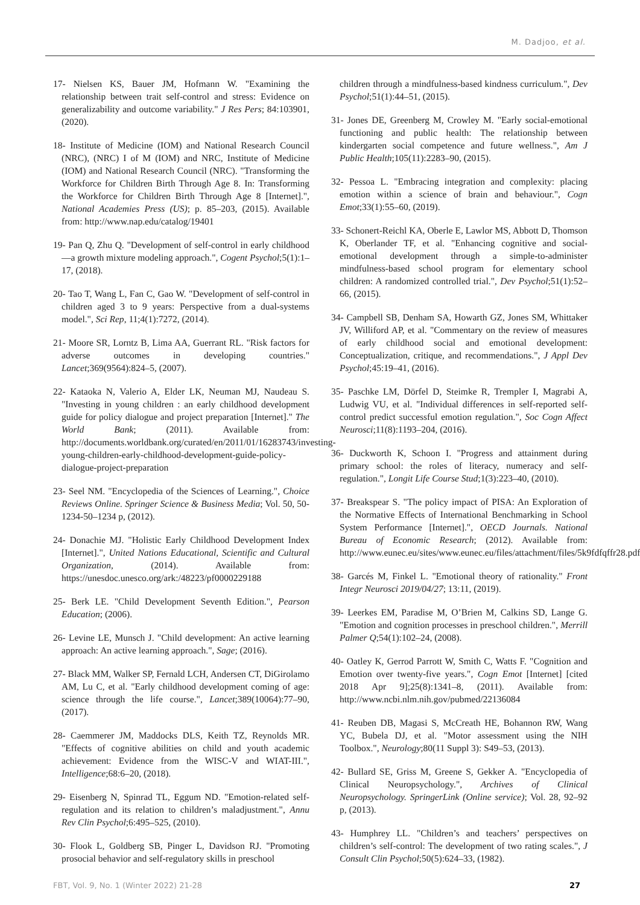M. Dadjoo, et al.
17- Nielsen KS, Bauer JM, Hofmann W. "Examining the relationship between trait self-control and stress: Evidence on generalizability and outcome variability." J Res Pers; 84:103901, (2020).
18- Institute of Medicine (IOM) and National Research Council (NRC), (NRC) I of M (IOM) and NRC, Institute of Medicine (IOM) and National Research Council (NRC). "Transforming the Workforce for Children Birth Through Age 8. In: Transforming the Workforce for Children Birth Through Age 8 [Internet].", National Academies Press (US); p. 85–203, (2015). Available from: http://www.nap.edu/catalog/19401
19- Pan Q, Zhu Q. "Development of self-control in early childhood—a growth mixture modeling approach.", Cogent Psychol;5(1):1–17, (2018).
20- Tao T, Wang L, Fan C, Gao W. "Development of self-control in children aged 3 to 9 years: Perspective from a dual-systems model.", Sci Rep, 11;4(1):7272, (2014).
21- Moore SR, Lorntz B, Lima AA, Guerrant RL. "Risk factors for adverse outcomes in developing countries." Lancet;369(9564):824–5, (2007).
22- Kataoka N, Valerio A, Elder LK, Neuman MJ, Naudeau S. "Investing in young children : an early childhood development guide for policy dialogue and project preparation [Internet]." The World Bank; (2011). Available from: http://documents.worldbank.org/curated/en/2011/01/16283743/investing-young-children-early-childhood-development-guide-policy-dialogue-project-preparation
23- Seel NM. "Encyclopedia of the Sciences of Learning.", Choice Reviews Online. Springer Science & Business Media; Vol. 50, 50-1234-50–1234 p, (2012).
24- Donachie MJ. "Holistic Early Childhood Development Index [Internet].", United Nations Educational, Scientific and Cultural Organization, (2014). Available from: https://unesdoc.unesco.org/ark:/48223/pf0000229188
25- Berk LE. "Child Development Seventh Edition.", Pearson Education; (2006).
26- Levine LE, Munsch J. "Child development: An active learning approach: An active learning approach.", Sage; (2016).
27- Black MM, Walker SP, Fernald LCH, Andersen CT, DiGirolamo AM, Lu C, et al. "Early childhood development coming of age: science through the life course.", Lancet;389(10064):77–90, (2017).
28- Caemmerer JM, Maddocks DLS, Keith TZ, Reynolds MR. "Effects of cognitive abilities on child and youth academic achievement: Evidence from the WISC-V and WIAT-III.", Intelligence;68:6–20, (2018).
29- Eisenberg N, Spinrad TL, Eggum ND. "Emotion-related self-regulation and its relation to children’s maladjustment.", Annu Rev Clin Psychol;6:495–525, (2010).
30- Flook L, Goldberg SB, Pinger L, Davidson RJ. "Promoting prosocial behavior and self-regulatory skills in preschool
children through a mindfulness-based kindness curriculum.", Dev Psychol;51(1):44–51, (2015).
31- Jones DE, Greenberg M, Crowley M. "Early social-emotional functioning and public health: The relationship between kindergarten social competence and future wellness.", Am J Public Health;105(11):2283–90, (2015).
32- Pessoa L. "Embracing integration and complexity: placing emotion within a science of brain and behaviour.", Cogn Emot;33(1):55–60, (2019).
33- Schonert-Reichl KA, Oberle E, Lawlor MS, Abbott D, Thomson K, Oberlander TF, et al. "Enhancing cognitive and social-emotional development through a simple-to-administer mindfulness-based school program for elementary school children: A randomized controlled trial.", Dev Psychol;51(1):52–66, (2015).
34- Campbell SB, Denham SA, Howarth GZ, Jones SM, Whittaker JV, Williford AP, et al. "Commentary on the review of measures of early childhood social and emotional development: Conceptualization, critique, and recommendations.", J Appl Dev Psychol;45:19–41, (2016).
35- Paschke LM, Dörfel D, Steimke R, Trempler I, Magrabi A, Ludwig VU, et al. "Individual differences in self-reported self-control predict successful emotion regulation.", Soc Cogn Affect Neurosci;11(8):1193–204, (2016).
36- Duckworth K, Schoon I. "Progress and attainment during primary school: the roles of literacy, numeracy and self-regulation.", Longit Life Course Stud;1(3):223–40, (2010).
37- Breakspear S. "The policy impact of PISA: An Exploration of the Normative Effects of International Benchmarking in School System Performance [Internet].", OECD Journals. National Bureau of Economic Research; (2012). Available from: http://www.eunec.eu/sites/www.eunec.eu/files/attachment/files/5k9fdfqffr28.pdf
38- Garcés M, Finkel L. "Emotional theory of rationality." Front Integr Neurosci 2019/04/27; 13:11, (2019).
39- Leerkes EM, Paradise M, O’Brien M, Calkins SD, Lange G. "Emotion and cognition processes in preschool children.", Merrill Palmer Q;54(1):102–24, (2008).
40- Oatley K, Gerrod Parrott W, Smith C, Watts F. "Cognition and Emotion over twenty-five years.", Cogn Emot [Internet] [cited 2018 Apr 9];25(8):1341–8, (2011). Available from: http://www.ncbi.nlm.nih.gov/pubmed/22136084
41- Reuben DB, Magasi S, McCreath HE, Bohannon RW, Wang YC, Bubela DJ, et al. "Motor assessment using the NIH Toolbox.", Neurology;80(11 Suppl 3): S49–53, (2013).
42- Bullard SE, Griss M, Greene S, Gekker A. "Encyclopedia of Clinical Neuropsychology.", Archives of Clinical Neuropsychology. SpringerLink (Online service); Vol. 28, 92–92 p, (2013).
43- Humphrey LL. "Children’s and teachers’ perspectives on children’s self-control: The development of two rating scales.", J Consult Clin Psychol;50(5):624–33, (1982).
FBT, Vol. 9, No. 1 (Winter 2022) 21-28 27